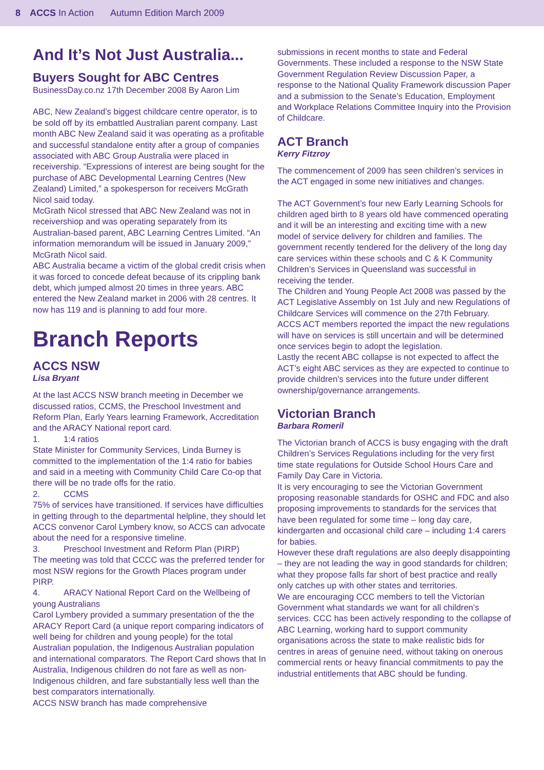8 ACCS In Action Autumn Edition March 2009
And It’s Not Just Australia...
Buyers Sought for ABC Centres
BusinessDay.co.nz 17th December 2008 By Aaron Lim
ABC, New Zealand’s biggest childcare centre operator, is to be sold off by its embattled Australian parent company. Last month ABC New Zealand said it was operating as a profitable and successful standalone entity after a group of companies associated with ABC Group Australia were placed in receivership. “Expressions of interest are being sought for the purchase of ABC Developmental Learning Centres (New Zealand) Limited,” a spokesperson for receivers McGrath Nicol said today.
McGrath Nicol stressed that ABC New Zealand was not in receivershiop and was operating separately from its Australian-based parent, ABC Learning Centres Limited. “An information memorandum will be issued in January 2009,” McGrath Nicol said.
ABC Australia became a victim of the global credit crisis when it was forced to concede defeat because of its crippling bank debt, which jumped almost 20 times in three years. ABC entered the New Zealand market in 2006 with 28 centres. It now has 119 and is planning to add four more.
Branch Reports
ACCS NSW
Lisa Bryant
At the last ACCS NSW branch meeting in December we discussed ratios, CCMS, the Preschool Investment and Reform Plan, Early Years learning Framework, Accreditation and the ARACY National report card.
1. 1:4 ratios
State Minister for Community Services, Linda Burney is committed to the implementation of the 1:4 ratio for babies and said in a meeting with Community Child Care Co-op that there will be no trade offs for the ratio.
2. CCMS
75% of services have transitioned. If services have difficulties in getting through to the departmental helpline, they should let ACCS convenor Carol Lymbery know, so ACCS can advocate about the need for a responsive timeline.
3. Preschool Investment and Reform Plan (PIRP)
The meeting was told that CCCC was the preferred tender for most NSW regions for the Growth Places program under PIRP.
4. ARACY National Report Card on the Wellbeing of young Australians
Carol Lymbery provided a summary presentation of the the ARACY Report Card (a unique report comparing indicators of well being for children and young people) for the total Australian population, the Indigenous Australian population and international comparators. The Report Card shows that In Australia, Indigenous children do not fare as well as non-Indigenous children, and fare substantially less well than the best comparators internationally.
ACCS NSW branch has made comprehensive
submissions in recent months to state and Federal Governments. These included a response to the NSW State Government Regulation Review Discussion Paper, a response to the National Quality Framework discussion Paper and a submission to the Senate’s Education, Employment and Workplace Relations Committee Inquiry into the Provision of Childcare.
ACT Branch
Kerry Fitzroy
The commencement of 2009 has seen children’s services in the ACT engaged in some new initiatives and changes.
The ACT Government’s four new Early Learning Schools for children aged birth to 8 years old have commenced operating and it will be an interesting and exciting time with a new model of service delivery for children and families. The government recently tendered for the delivery of the long day care services within these schools and C & K Community Children’s Services in Queensland was successful in receiving the tender.
The Children and Young People Act 2008 was passed by the ACT Legislative Assembly on 1st July and new Regulations of Childcare Services will commence on the 27th February. ACCS ACT members reported the impact the new regulations will have on services is still uncertain and will be determined once services begin to adopt the legislation.
Lastly the recent ABC collapse is not expected to affect the ACT’s eight ABC services as they are expected to continue to provide children’s services into the future under different ownership/governance arrangements.
Victorian Branch
Barbara Romeril
The Victorian branch of ACCS is busy engaging with the draft Children’s Services Regulations including for the very first time state regulations for Outside School Hours Care and Family Day Care in Victoria.
It is very encouraging to see the Victorian Government proposing reasonable standards for OSHC and FDC and also proposing improvements to standards for the services that have been regulated for some time – long day care, kindergarten and occasional child care – including 1:4 carers for babies.
However these draft regulations are also deeply disappointing – they are not leading the way in good standards for children; what they propose falls far short of best practice and really only catches up with other states and territories.
We are encouraging CCC members to tell the Victorian Government what standards we want for all children’s services. CCC has been actively responding to the collapse of ABC Learning, working hard to support community organisations across the state to make realistic bids for centres in areas of genuine need, without taking on onerous commercial rents or heavy financial commitments to pay the industrial entitlements that ABC should be funding.